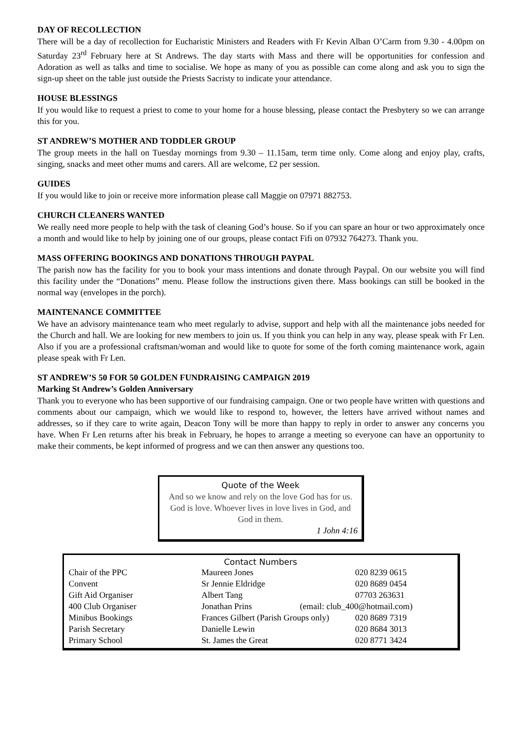DAY OF RECOLLECTION
There will be a day of recollection for Eucharistic Ministers and Readers with Fr Kevin Alban O’Carm from 9.30 - 4.00pm on Saturday 23<sup>rd</sup> February here at St Andrews. The day starts with Mass and there will be opportunities for confession and Adoration as well as talks and time to socialise. We hope as many of you as possible can come along and ask you to sign the sign-up sheet on the table just outside the Priests Sacristy to indicate your attendance.
HOUSE BLESSINGS
If you would like to request a priest to come to your home for a house blessing, please contact the Presbytery so we can arrange this for you.
ST ANDREW’S MOTHER AND TODDLER GROUP
The group meets in the hall on Tuesday mornings from 9.30 – 11.15am, term time only. Come along and enjoy play, crafts, singing, snacks and meet other mums and carers. All are welcome, £2 per session.
GUIDES
If you would like to join or receive more information please call Maggie on 07971 882753.
CHURCH CLEANERS WANTED
We really need more people to help with the task of cleaning God’s house. So if you can spare an hour or two approximately once a month and would like to help by joining one of our groups, please contact Fifi on 07932 764273. Thank you.
MASS OFFERING BOOKINGS AND DONATIONS THROUGH PAYPAL
The parish now has the facility for you to book your mass intentions and donate through Paypal. On our website you will find this facility under the “Donations” menu. Please follow the instructions given there. Mass bookings can still be booked in the normal way (envelopes in the porch).
MAINTENANCE COMMITTEE
We have an advisory maintenance team who meet regularly to advise, support and help with all the maintenance jobs needed for the Church and hall. We are looking for new members to join us. If you think you can help in any way, please speak with Fr Len. Also if you are a professional craftsman/woman and would like to quote for some of the forth coming maintenance work, again please speak with Fr Len.
ST ANDREW’S 50 FOR 50 GOLDEN FUNDRAISING CAMPAIGN 2019
Marking St Andrew’s Golden Anniversary
Thank you to everyone who has been supportive of our fundraising campaign. One or two people have written with questions and comments about our campaign, which we would like to respond to, however, the letters have arrived without names and addresses, so if they care to write again, Deacon Tony will be more than happy to reply in order to answer any concerns you have. When Fr Len returns after his break in February, he hopes to arrange a meeting so everyone can have an opportunity to make their comments, be kept informed of progress and we can then answer any questions too.
Quote of the Week
And so we know and rely on the love God has for us. God is love. Whoever lives in love lives in God, and God in them.
1 John 4:16
Contact Numbers
| Chair of the PPC | Maureen Jones | | 020 8239 0615 |
| Convent | Sr Jennie Eldridge | | 020 8689 0454 |
| Gift Aid Organiser | Albert Tang | | 07703 263631 |
| 400 Club Organiser | Jonathan Prins | (email: club_400@hotmail.com) | |
| Minibus Bookings | Frances Gilbert (Parish Groups only) | | 020 8689 7319 |
| Parish Secretary | Danielle Lewin | | 020 8684 3013 |
| Primary School | St. James the Great | | 020 8771 3424 |